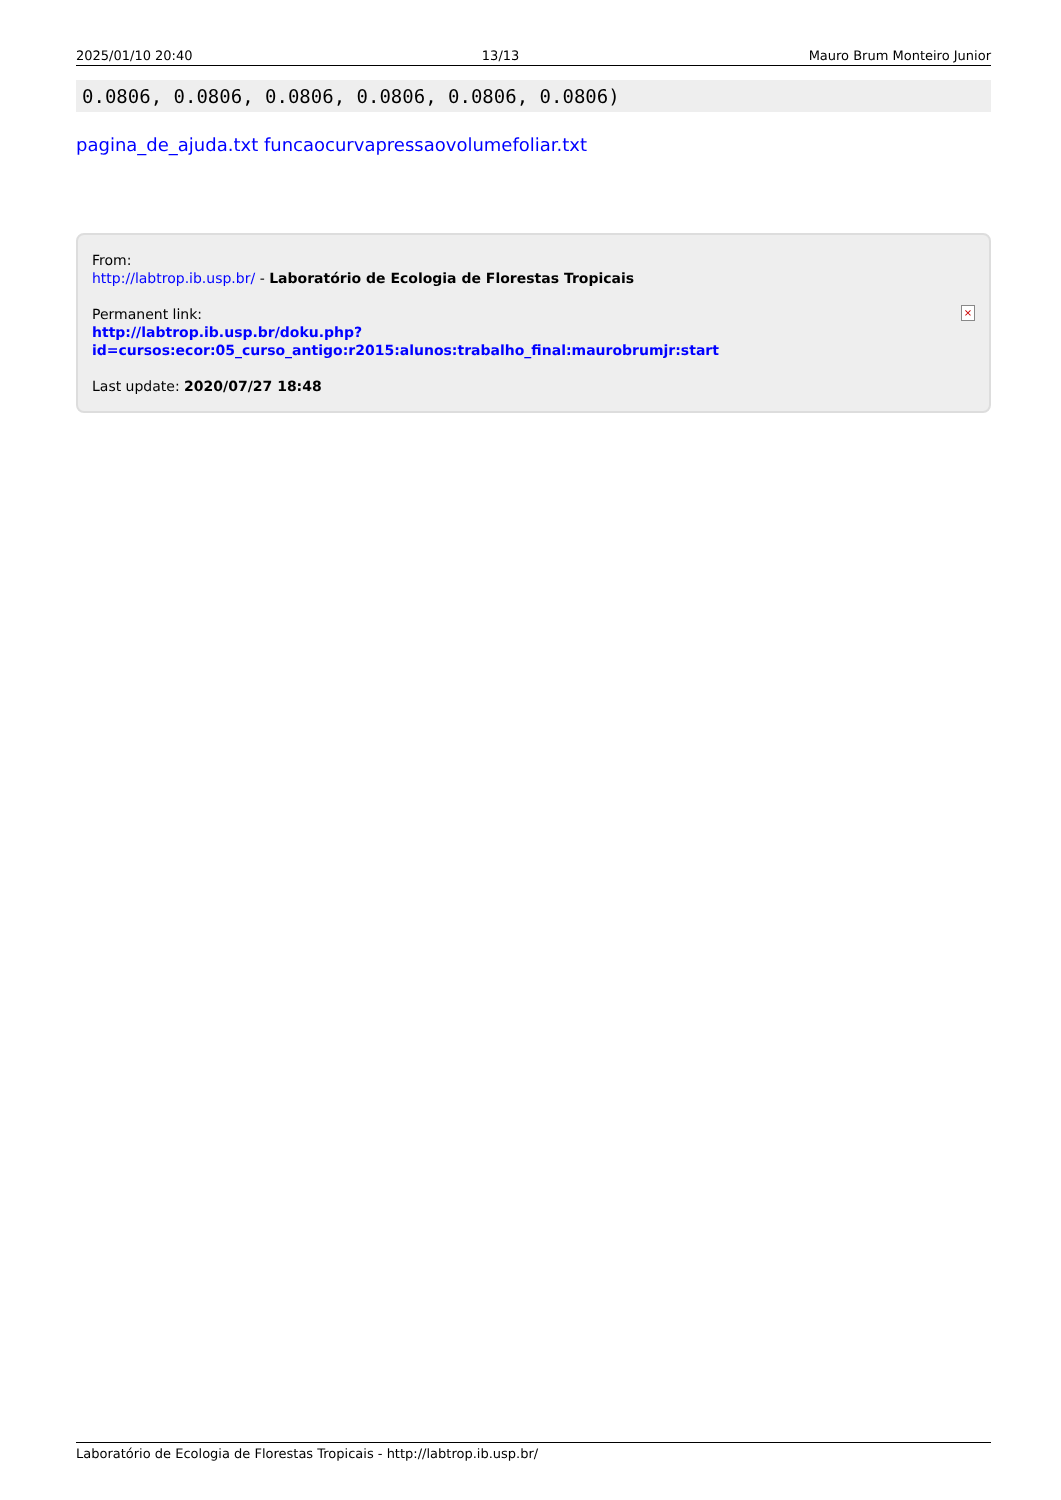2025/01/10 20:40 13/13 Mauro Brum Monteiro Junior
0.0806, 0.0806, 0.0806, 0.0806, 0.0806, 0.0806)
pagina_de_ajuda.txt funcaocurvapressaovolumefoliar.txt
From:
http://labtrop.ib.usp.br/ - Laboratório de Ecologia de Florestas Tropicais
Permanent link:
http://labtrop.ib.usp.br/doku.php?id=cursos:ecor:05_curso_antigo:r2015:alunos:trabalho_final:maurobrumjr:start
Last update: 2020/07/27 18:48
×
Laboratório de Ecologia de Florestas Tropicais - http://labtrop.ib.usp.br/